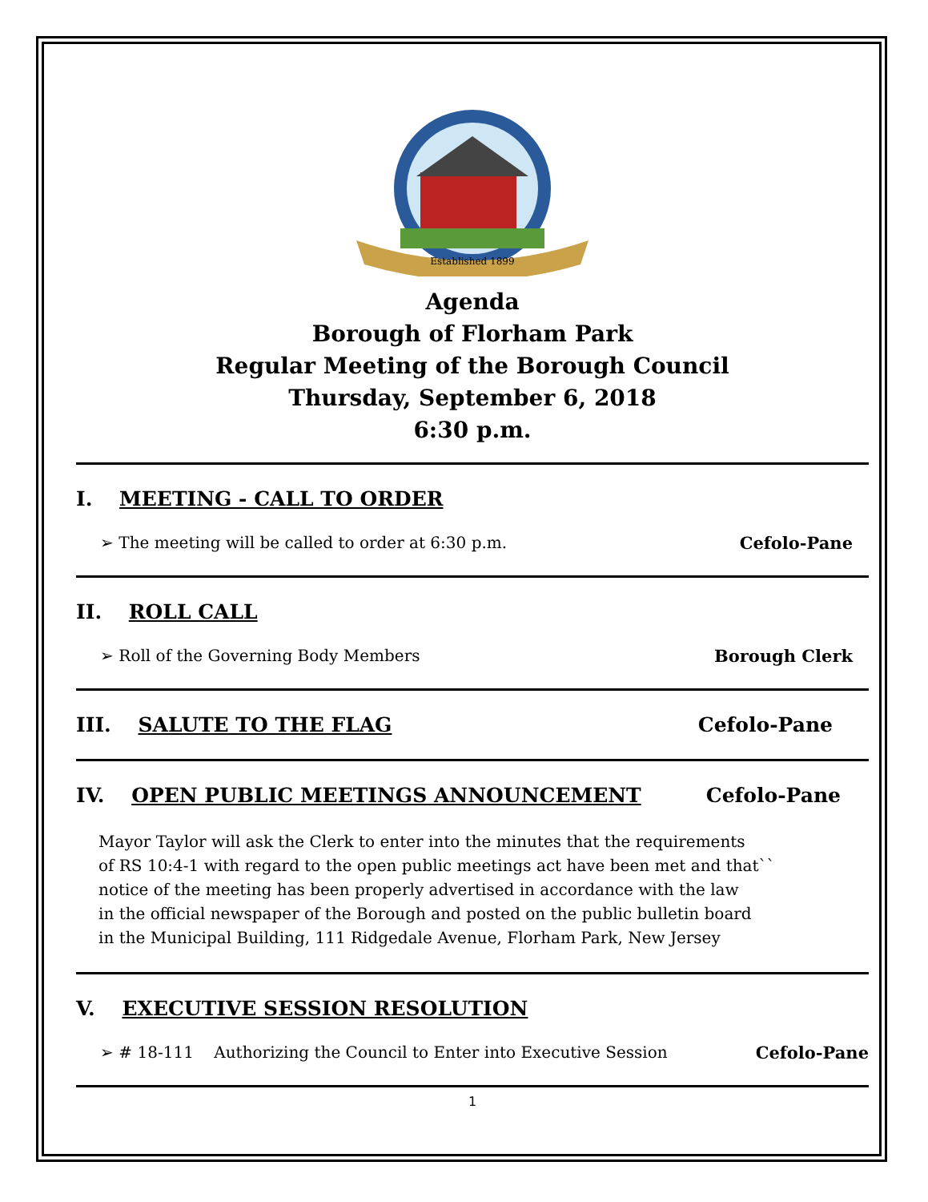Established 1899
Agenda
Borough of Florham Park
Regular Meeting of the Borough Council
Thursday, September 6, 2018
6:30 p.m.
I. MEETING - CALL TO ORDER
➢ The meeting will be called to order at 6:30 p.m. Cefolo-Pane
II. ROLL CALL
➢ Roll of the Governing Body Members Borough Clerk
III. SALUTE TO THE FLAG Cefolo-Pane
IV. OPEN PUBLIC MEETINGS ANNOUNCEMENT Cefolo-Pane
Mayor Taylor will ask the Clerk to enter into the minutes that the requirements
of RS 10:4-1 with regard to the open public meetings act have been met and that``
notice of the meeting has been properly advertised in accordance with the law
in the official newspaper of the Borough and posted on the public bulletin board
in the Municipal Building, 111 Ridgedale Avenue, Florham Park, New Jersey
V. EXECUTIVE SESSION RESOLUTION
➢ # 18-111 Authorizing the Council to Enter into Executive Session Cefolo-Pane
1